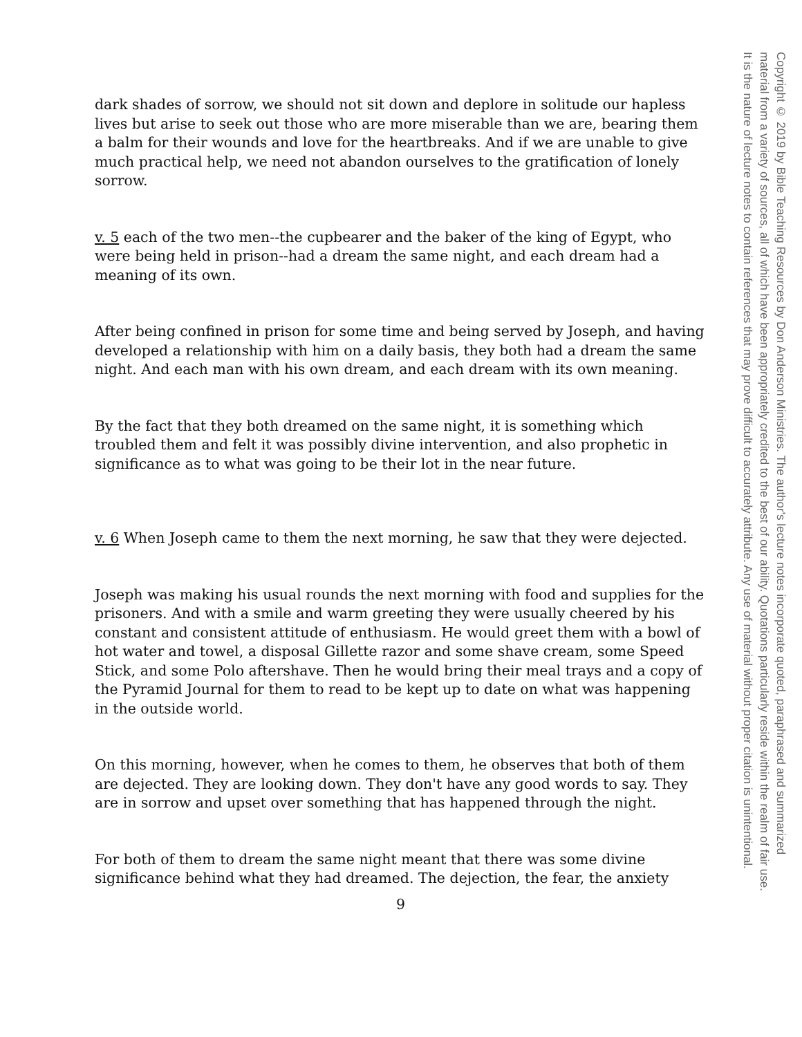dark shades of sorrow, we should not sit down and deplore in solitude our hapless lives but arise to seek out those who are more miserable than we are, bearing them a balm for their wounds and love for the heartbreaks. And if we are unable to give much practical help, we need not abandon ourselves to the gratification of lonely sorrow.
v. 5 each of the two men--the cupbearer and the baker of the king of Egypt, who were being held in prison--had a dream the same night, and each dream had a meaning of its own.
After being confined in prison for some time and being served by Joseph, and having developed a relationship with him on a daily basis, they both had a dream the same night. And each man with his own dream, and each dream with its own meaning.
By the fact that they both dreamed on the same night, it is something which troubled them and felt it was possibly divine intervention, and also prophetic in significance as to what was going to be their lot in the near future.
v. 6 When Joseph came to them the next morning, he saw that they were dejected.
Joseph was making his usual rounds the next morning with food and supplies for the prisoners. And with a smile and warm greeting they were usually cheered by his constant and consistent attitude of enthusiasm. He would greet them with a bowl of hot water and towel, a disposal Gillette razor and some shave cream, some Speed Stick, and some Polo aftershave. Then he would bring their meal trays and a copy of the Pyramid Journal for them to read to be kept up to date on what was happening in the outside world.
On this morning, however, when he comes to them, he observes that both of them are dejected. They are looking down. They don't have any good words to say. They are in sorrow and upset over something that has happened through the night.
For both of them to dream the same night meant that there was some divine significance behind what they had dreamed. The dejection, the fear, the anxiety
9
Copyright © 2019 by Bible Teaching Resources by Don Anderson Ministries. The author's lecture notes incorporate quoted, paraphrased and summarized
material from a variety of sources, all of which have been appropriately credited to the best of our ability. Quotations particularly reside within the realm of fair use.
It is the nature of lecture notes to contain references that may prove difficult to accurately attribute. Any use of material without proper citation is unintentional.